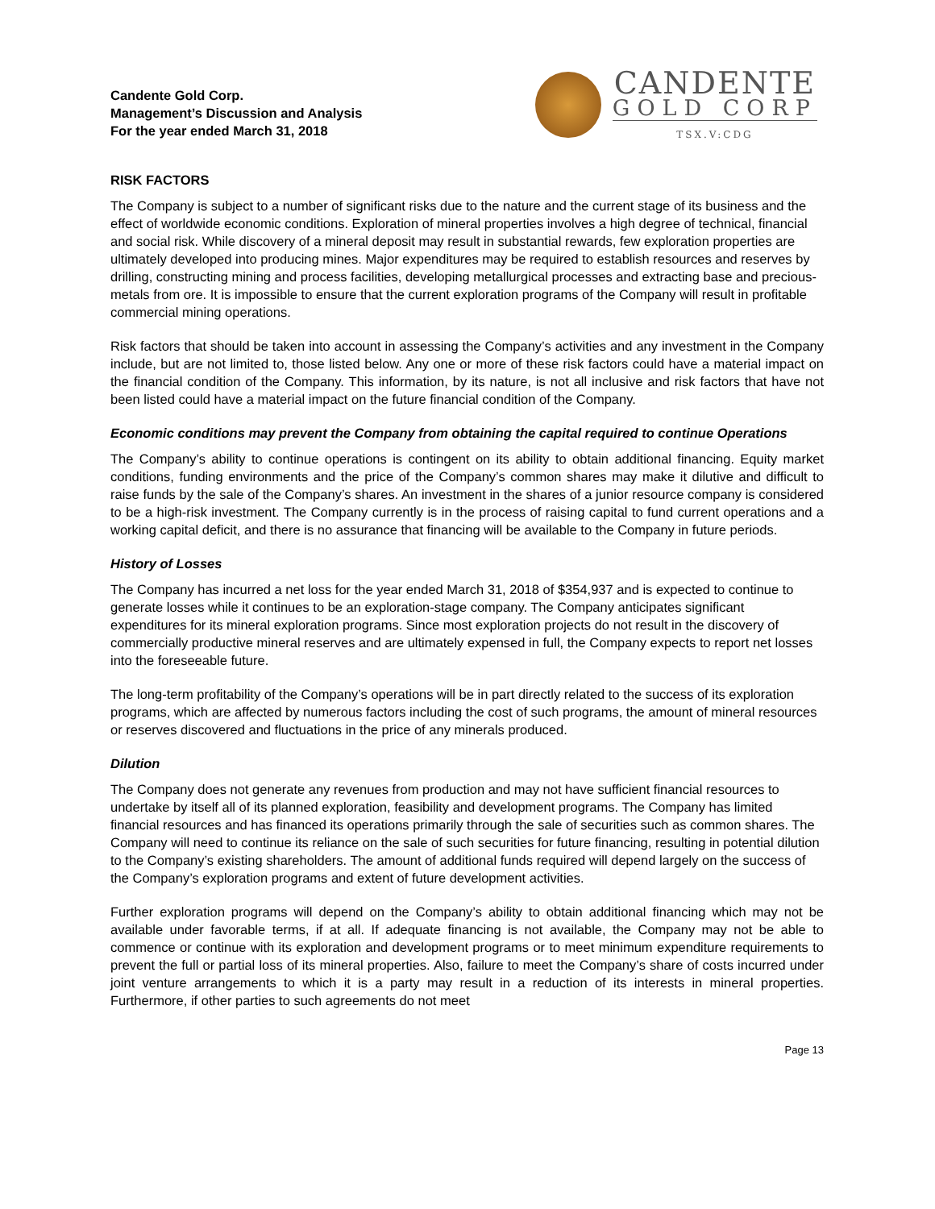Candente Gold Corp.
Management’s Discussion and Analysis
For the year ended March 31, 2018
CANDENTE
GOLD CORP
TSX.V:CDG
RISK FACTORS
The Company is subject to a number of significant risks due to the nature and the current stage of its business and the effect of worldwide economic conditions. Exploration of mineral properties involves a high degree of technical, financial and social risk. While discovery of a mineral deposit may result in substantial rewards, few exploration properties are ultimately developed into producing mines. Major expenditures may be required to establish resources and reserves by drilling, constructing mining and process facilities, developing metallurgical processes and extracting base and precious-metals from ore. It is impossible to ensure that the current exploration programs of the Company will result in profitable commercial mining operations.
Risk factors that should be taken into account in assessing the Company’s activities and any investment in the Company include, but are not limited to, those listed below. Any one or more of these risk factors could have a material impact on the financial condition of the Company. This information, by its nature, is not all inclusive and risk factors that have not been listed could have a material impact on the future financial condition of the Company.
Economic conditions may prevent the Company from obtaining the capital required to continue Operations
The Company’s ability to continue operations is contingent on its ability to obtain additional financing. Equity market conditions, funding environments and the price of the Company’s common shares may make it dilutive and difficult to raise funds by the sale of the Company’s shares. An investment in the shares of a junior resource company is considered to be a high-risk investment. The Company currently is in the process of raising capital to fund current operations and a working capital deficit, and there is no assurance that financing will be available to the Company in future periods.
History of Losses
The Company has incurred a net loss for the year ended March 31, 2018 of $354,937 and is expected to continue to generate losses while it continues to be an exploration-stage company. The Company anticipates significant expenditures for its mineral exploration programs. Since most exploration projects do not result in the discovery of commercially productive mineral reserves and are ultimately expensed in full, the Company expects to report net losses into the foreseeable future.
The long-term profitability of the Company’s operations will be in part directly related to the success of its exploration programs, which are affected by numerous factors including the cost of such programs, the amount of mineral resources or reserves discovered and fluctuations in the price of any minerals produced.
Dilution
The Company does not generate any revenues from production and may not have sufficient financial resources to undertake by itself all of its planned exploration, feasibility and development programs. The Company has limited financial resources and has financed its operations primarily through the sale of securities such as common shares. The Company will need to continue its reliance on the sale of such securities for future financing, resulting in potential dilution to the Company’s existing shareholders. The amount of additional funds required will depend largely on the success of the Company’s exploration programs and extent of future development activities.
Further exploration programs will depend on the Company’s ability to obtain additional financing which may not be available under favorable terms, if at all. If adequate financing is not available, the Company may not be able to commence or continue with its exploration and development programs or to meet minimum expenditure requirements to prevent the full or partial loss of its mineral properties. Also, failure to meet the Company’s share of costs incurred under joint venture arrangements to which it is a party may result in a reduction of its interests in mineral properties. Furthermore, if other parties to such agreements do not meet
Page 13